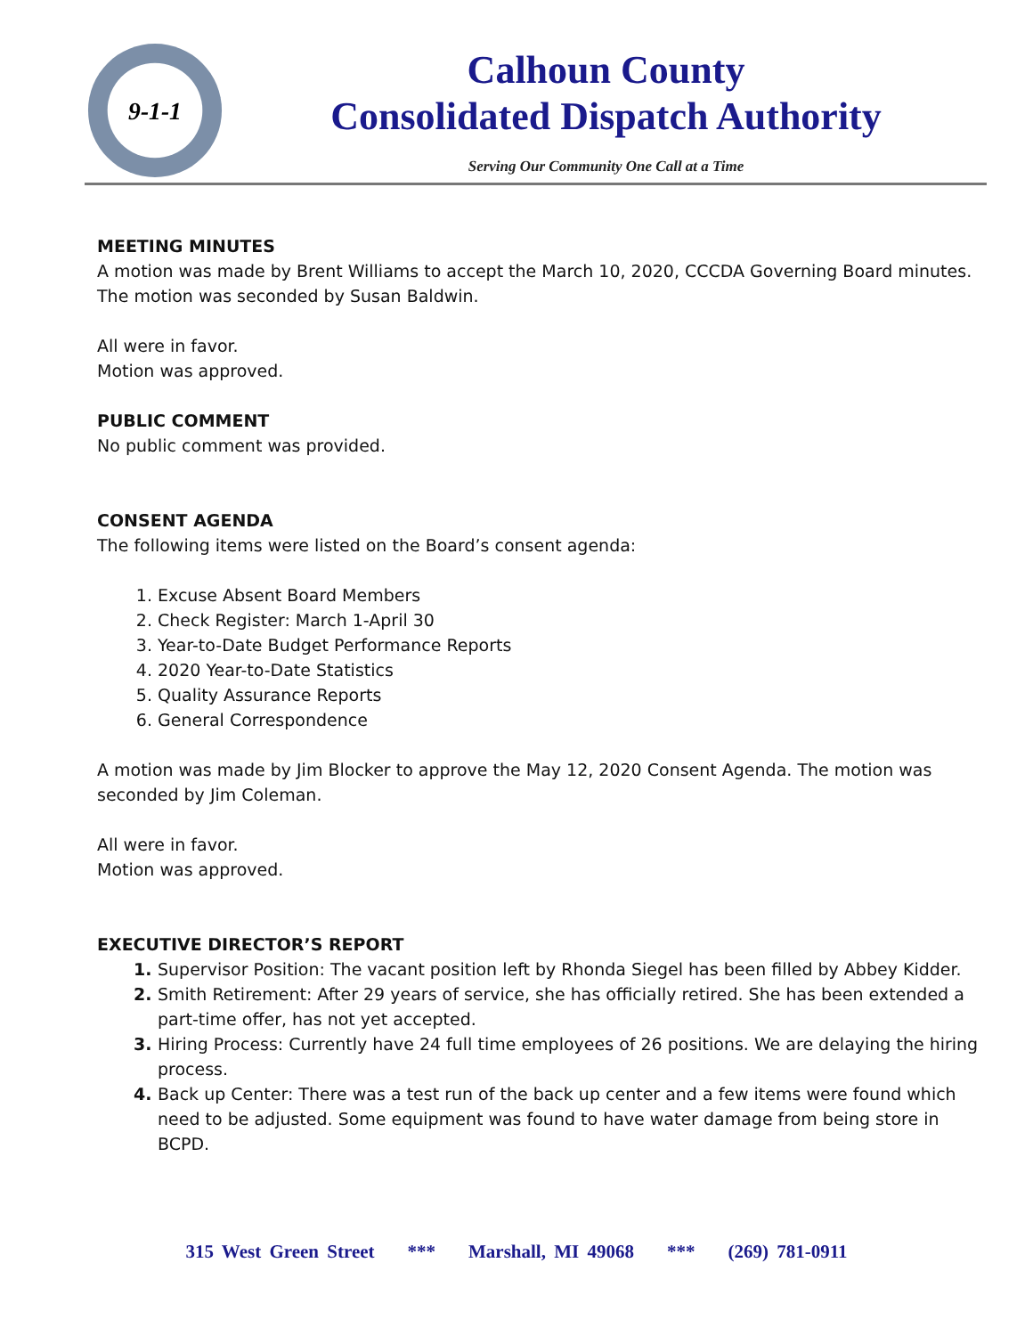9-1-1
Calhoun County
Consolidated Dispatch Authority
Serving Our Community One Call at a Time
MEETING MINUTES
A motion was made by Brent Williams to accept the March 10, 2020, CCCDA Governing Board minutes. The motion was seconded by Susan Baldwin.
All were in favor.
Motion was approved.
PUBLIC COMMENT
No public comment was provided.
CONSENT AGENDA
The following items were listed on the Board’s consent agenda:
Excuse Absent Board Members
Check Register: March 1-April 30
Year-to-Date Budget Performance Reports
2020 Year-to-Date Statistics
Quality Assurance Reports
General Correspondence
A motion was made by Jim Blocker to approve the May 12, 2020 Consent Agenda. The motion was seconded by Jim Coleman.
All were in favor.
Motion was approved.
EXECUTIVE DIRECTOR’S REPORT
Supervisor Position: The vacant position left by Rhonda Siegel has been filled by Abbey Kidder.
Smith Retirement: After 29 years of service, she has officially retired. She has been extended a part-time offer, has not yet accepted.
Hiring Process: Currently have 24 full time employees of 26 positions. We are delaying the hiring process.
Back up Center: There was a test run of the back up center and a few items were found which need to be adjusted. Some equipment was found to have water damage from being store in BCPD.
315 West Green Street *** Marshall, MI 49068 *** (269) 781-0911